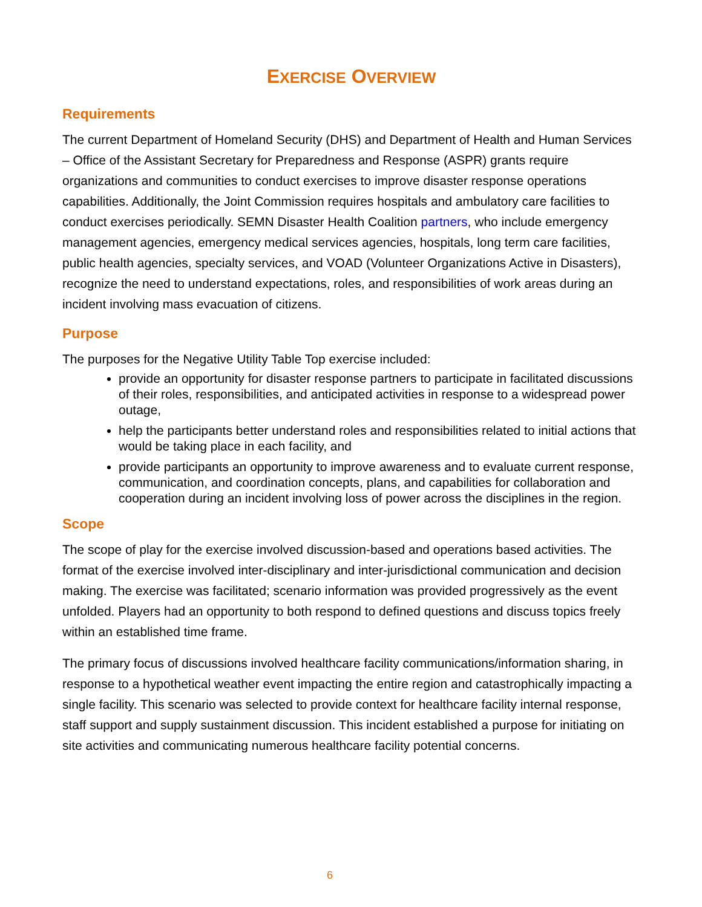EXERCISE OVERVIEW
Requirements
The current Department of Homeland Security (DHS) and Department of Health and Human Services – Office of the Assistant Secretary for Preparedness and Response (ASPR) grants require organizations and communities to conduct exercises to improve disaster response operations capabilities. Additionally, the Joint Commission requires hospitals and ambulatory care facilities to conduct exercises periodically. SEMN Disaster Health Coalition partners, who include emergency management agencies, emergency medical services agencies, hospitals, long term care facilities, public health agencies, specialty services, and VOAD (Volunteer Organizations Active in Disasters), recognize the need to understand expectations, roles, and responsibilities of work areas during an incident involving mass evacuation of citizens.
Purpose
The purposes for the Negative Utility Table Top exercise included:
provide an opportunity for disaster response partners to participate in facilitated discussions of their roles, responsibilities, and anticipated activities in response to a widespread power outage,
help the participants better understand roles and responsibilities related to initial actions that would be taking place in each facility, and
provide participants an opportunity to improve awareness and to evaluate current response, communication, and coordination concepts, plans, and capabilities for collaboration and cooperation during an incident involving loss of power across the disciplines in the region.
Scope
The scope of play for the exercise involved discussion-based and operations based activities. The format of the exercise involved inter-disciplinary and inter-jurisdictional communication and decision making. The exercise was facilitated; scenario information was provided progressively as the event unfolded. Players had an opportunity to both respond to defined questions and discuss topics freely within an established time frame.
The primary focus of discussions involved healthcare facility communications/information sharing, in response to a hypothetical weather event impacting the entire region and catastrophically impacting a single facility. This scenario was selected to provide context for healthcare facility internal response, staff support and supply sustainment discussion. This incident established a purpose for initiating on site activities and communicating numerous healthcare facility potential concerns.
6